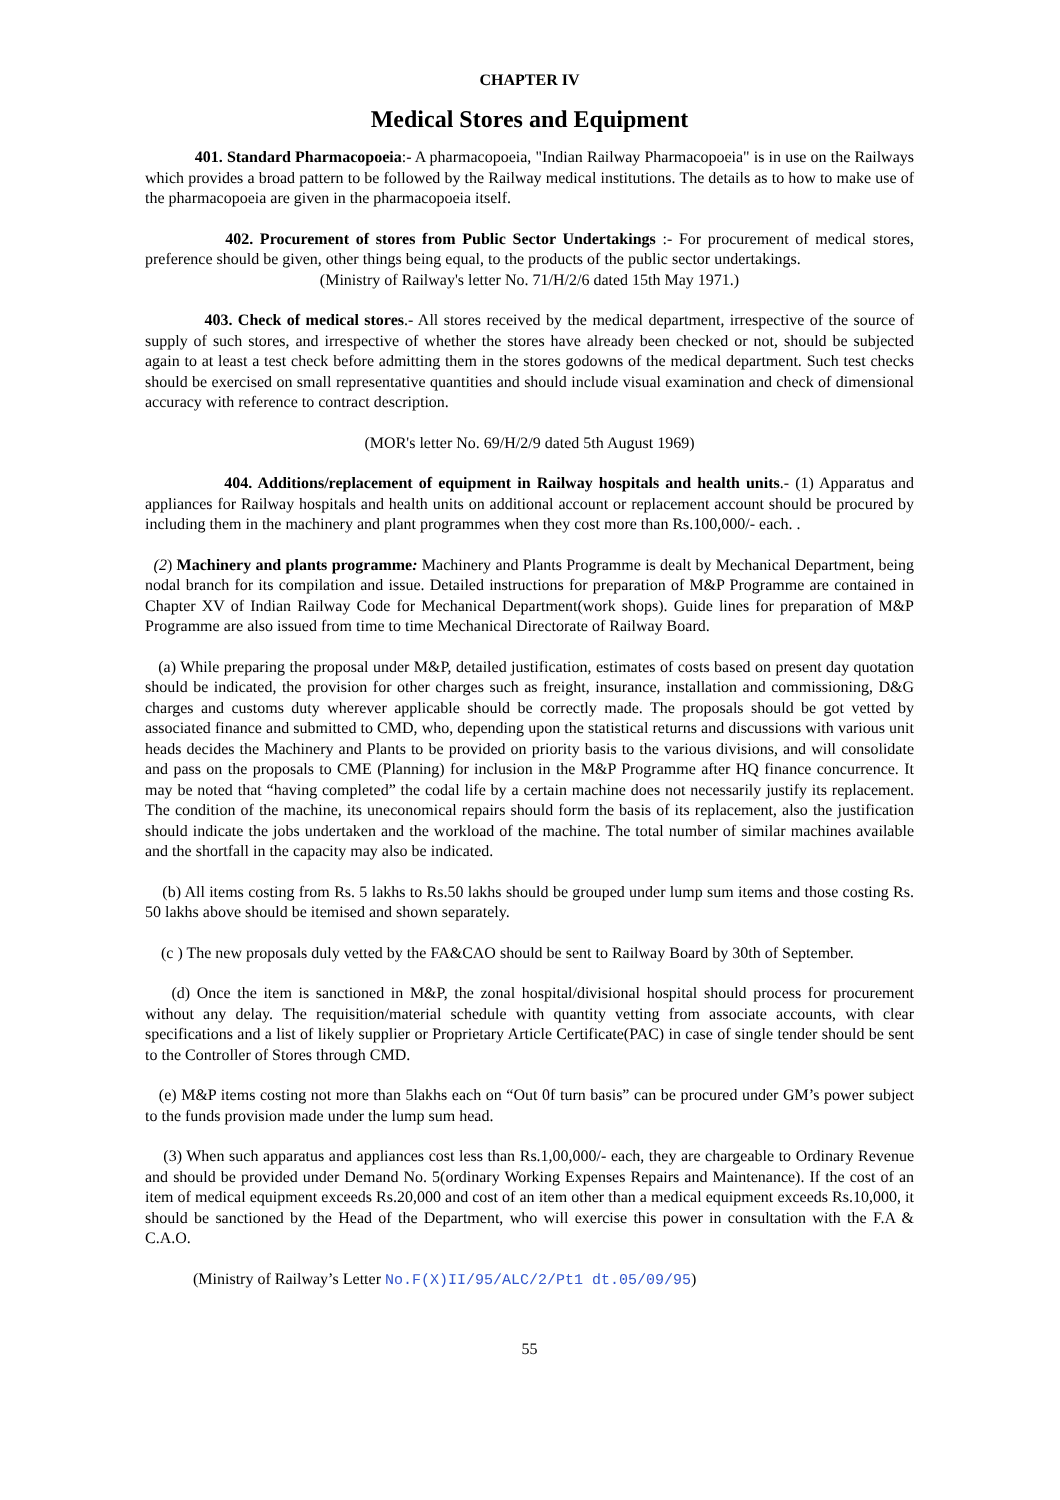CHAPTER IV
Medical Stores and Equipment
401. Standard Pharmacopoeia:- A pharmacopoeia, "Indian Railway Pharmacopoeia" is in use on the Railways which provides a broad pattern to be followed by the Railway medical institutions. The details as to how to make use of the pharmacopoeia are given in the pharmacopoeia itself.
402. Procurement of stores from Public Sector Undertakings :- For procurement of medical stores, preference should be given, other things being equal, to the products of the public sector undertakings.
(Ministry of Railway's letter No. 71/H/2/6 dated 15th May 1971.)
403. Check of medical stores.- All stores received by the medical department, irrespective of the source of supply of such stores, and irrespective of whether the stores have already been checked or not, should be subjected again to at least a test check before admitting them in the stores godowns of the medical department. Such test checks should be exercised on small representative quantities and should include visual examination and check of dimensional accuracy with reference to contract description.
(MOR's letter No. 69/H/2/9 dated 5th August 1969)
404. Additions/replacement of equipment in Railway hospitals and health units.- (1) Apparatus and appliances for Railway hospitals and health units on additional account or replacement account should be procured by including them in the machinery and plant programmes when they cost more than Rs.100,000/- each. .
(2) Machinery and plants programme: Machinery and Plants Programme is dealt by Mechanical Department, being nodal branch for its compilation and issue. Detailed instructions for preparation of M&P Programme are contained in Chapter XV of Indian Railway Code for Mechanical Department(work shops). Guide lines for preparation of M&P Programme are also issued from time to time Mechanical Directorate of Railway Board.
(a) While preparing the proposal under M&P, detailed justification, estimates of costs based on present day quotation should be indicated, the provision for other charges such as freight, insurance, installation and commissioning, D&G charges and customs duty wherever applicable should be correctly made. The proposals should be got vetted by associated finance and submitted to CMD, who, depending upon the statistical returns and discussions with various unit heads decides the Machinery and Plants to be provided on priority basis to the various divisions, and will consolidate and pass on the proposals to CME (Planning) for inclusion in the M&P Programme after HQ finance concurrence. It may be noted that “having completed” the codal life by a certain machine does not necessarily justify its replacement. The condition of the machine, its uneconomical repairs should form the basis of its replacement, also the justification should indicate the jobs undertaken and the workload of the machine. The total number of similar machines available and the shortfall in the capacity may also be indicated.
(b) All items costing from Rs. 5 lakhs to Rs.50 lakhs should be grouped under lump sum items and those costing Rs. 50 lakhs above should be itemised and shown separately.
(c ) The new proposals duly vetted by the FA&CAO should be sent to Railway Board by 30th of September.
(d) Once the item is sanctioned in M&P, the zonal hospital/divisional hospital should process for procurement without any delay. The requisition/material schedule with quantity vetting from associate accounts, with clear specifications and a list of likely supplier or Proprietary Article Certificate(PAC) in case of single tender should be sent to the Controller of Stores through CMD.
(e) M&P items costing not more than 5lakhs each on “Out 0f turn basis” can be procured under GM’s power subject to the funds provision made under the lump sum head.
(3) When such apparatus and appliances cost less than Rs.1,00,000/- each, they are chargeable to Ordinary Revenue and should be provided under Demand No. 5(ordinary Working Expenses Repairs and Maintenance). If the cost of an item of medical equipment exceeds Rs.20,000 and cost of an item other than a medical equipment exceeds Rs.10,000, it should be sanctioned by the Head of the Department, who will exercise this power in consultation with the F.A & C.A.O.
(Ministry of Railway’s Letter No.F(X)II/95/ALC/2/Pt1 dt.05/09/95)
55